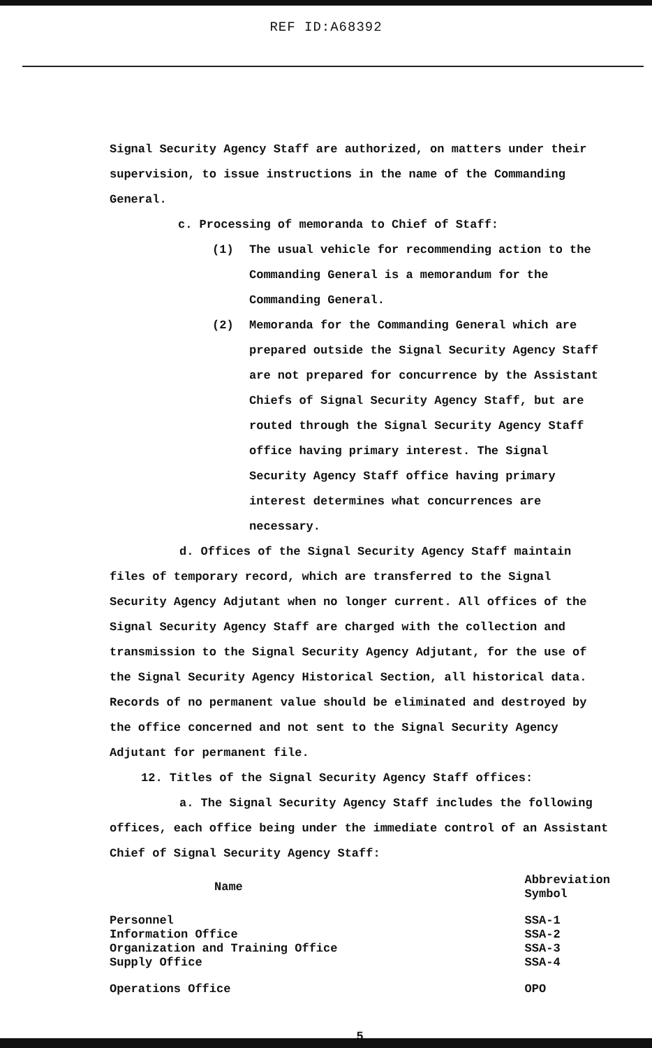REF ID:A68392
Signal Security Agency Staff are authorized, on matters under their supervision, to issue instructions in the name of the Commanding General.
c. Processing of memoranda to Chief of Staff:
(1) The usual vehicle for recommending action to the Commanding General is a memorandum for the Commanding General.
(2) Memoranda for the Commanding General which are prepared outside the Signal Security Agency Staff are not prepared for concurrence by the Assistant Chiefs of Signal Security Agency Staff, but are routed through the Signal Security Agency Staff office having primary interest. The Signal Security Agency Staff office having primary interest determines what concurrences are necessary.
d. Offices of the Signal Security Agency Staff maintain files of temporary record, which are transferred to the Signal Security Agency Adjutant when no longer current. All offices of the Signal Security Agency Staff are charged with the collection and transmission to the Signal Security Agency Adjutant, for the use of the Signal Security Agency Historical Section, all historical data. Records of no permanent value should be eliminated and destroyed by the office concerned and not sent to the Signal Security Agency Adjutant for permanent file.
12. Titles of the Signal Security Agency Staff offices:
a. The Signal Security Agency Staff includes the following offices, each office being under the immediate control of an Assistant Chief of Signal Security Agency Staff:
| Name | Abbreviation Symbol |
| --- | --- |
| Personnel | SSA-1 |
| Information Office | SSA-2 |
| Organization and Training Office | SSA-3 |
| Supply Office | SSA-4 |
| Operations Office | OPO |
5